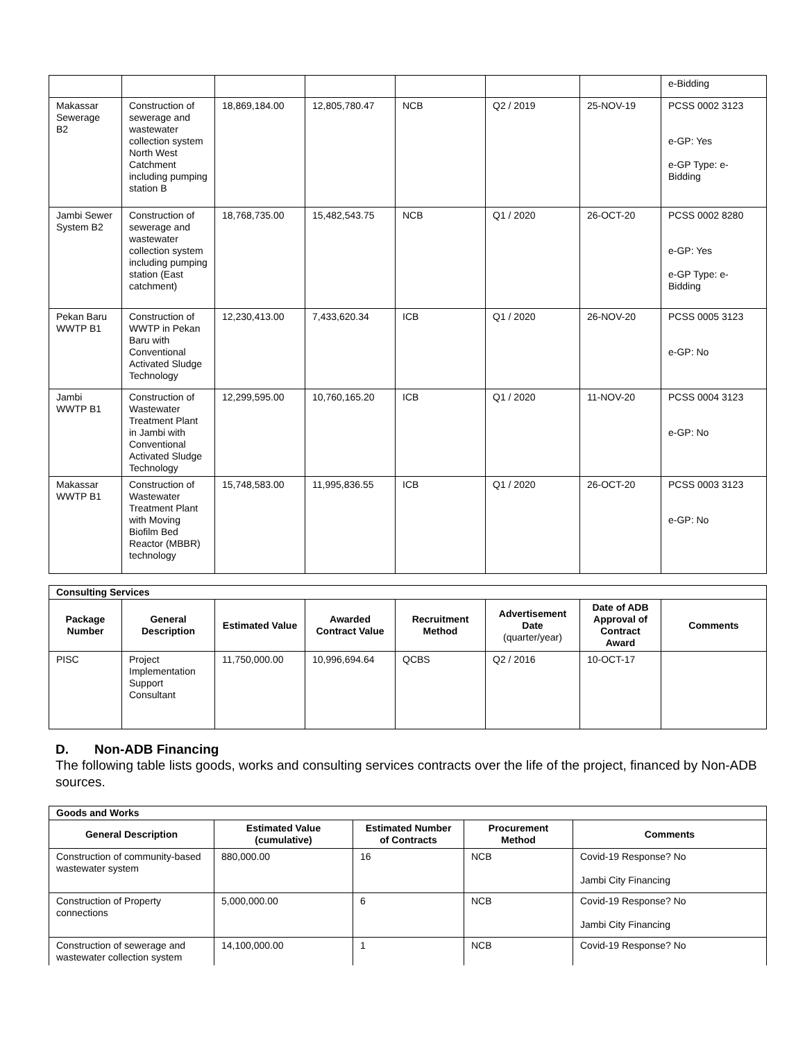| | | | | | | | e-Bidding |
| Makassar Sewerage B2 | Construction of sewerage and wastewater collection system North West Catchment including pumping station B | 18,869,184.00 | 12,805,780.47 | NCB | Q2 / 2019 | 25-NOV-19 | PCSS 0002 3123 e-GP: Yes e-GP Type: e-Bidding |
| Jambi Sewer System B2 | Construction of sewerage and wastewater collection system including pumping station (East catchment) | 18,768,735.00 | 15,482,543.75 | NCB | Q1 / 2020 | 26-OCT-20 | PCSS 0002 8280 e-GP: Yes e-GP Type: e-Bidding |
| Pekan Baru WWTP B1 | Construction of WWTP in Pekan Baru with Conventional Activated Sludge Technology | 12,230,413.00 | 7,433,620.34 | ICB | Q1 / 2020 | 26-NOV-20 | PCSS 0005 3123 e-GP: No |
| Jambi WWTP B1 | Construction of Wastewater Treatment Plant in Jambi with Conventional Activated Sludge Technology | 12,299,595.00 | 10,760,165.20 | ICB | Q1 / 2020 | 11-NOV-20 | PCSS 0004 3123 e-GP: No |
| Makassar WWTP B1 | Construction of Wastewater Treatment Plant with Moving Biofilm Bed Reactor (MBBR) technology | 15,748,583.00 | 11,995,836.55 | ICB | Q1 / 2020 | 26-OCT-20 | PCSS 0003 3123 e-GP: No |
| Consulting Services | | | | | | | |
| --- | --- | --- | --- | --- | --- | --- | --- |
| Package Number | General Description | Estimated Value | Awarded Contract Value | Recruitment Method | Advertisement Date (quarter/year) | Date of ADB Approval of Contract Award | Comments |
| PISC | Project Implementation Support Consultant | 11,750,000.00 | 10,996,694.64 | QCBS | Q2 / 2016 | 10-OCT-17 | |
D. Non-ADB Financing
The following table lists goods, works and consulting services contracts over the life of the project, financed by Non-ADB sources.
| Goods and Works | | | | |
| --- | --- | --- | --- | --- |
| General Description | Estimated Value (cumulative) | Estimated Number of Contracts | Procurement Method | Comments |
| Construction of community-based wastewater system | 880,000.00 | 16 | NCB | Covid-19 Response? No Jambi City Financing |
| Construction of Property connections | 5,000,000.00 | 6 | NCB | Covid-19 Response? No Jambi City Financing |
| Construction of sewerage and wastewater collection system | 14,100,000.00 | 1 | NCB | Covid-19 Response? No |